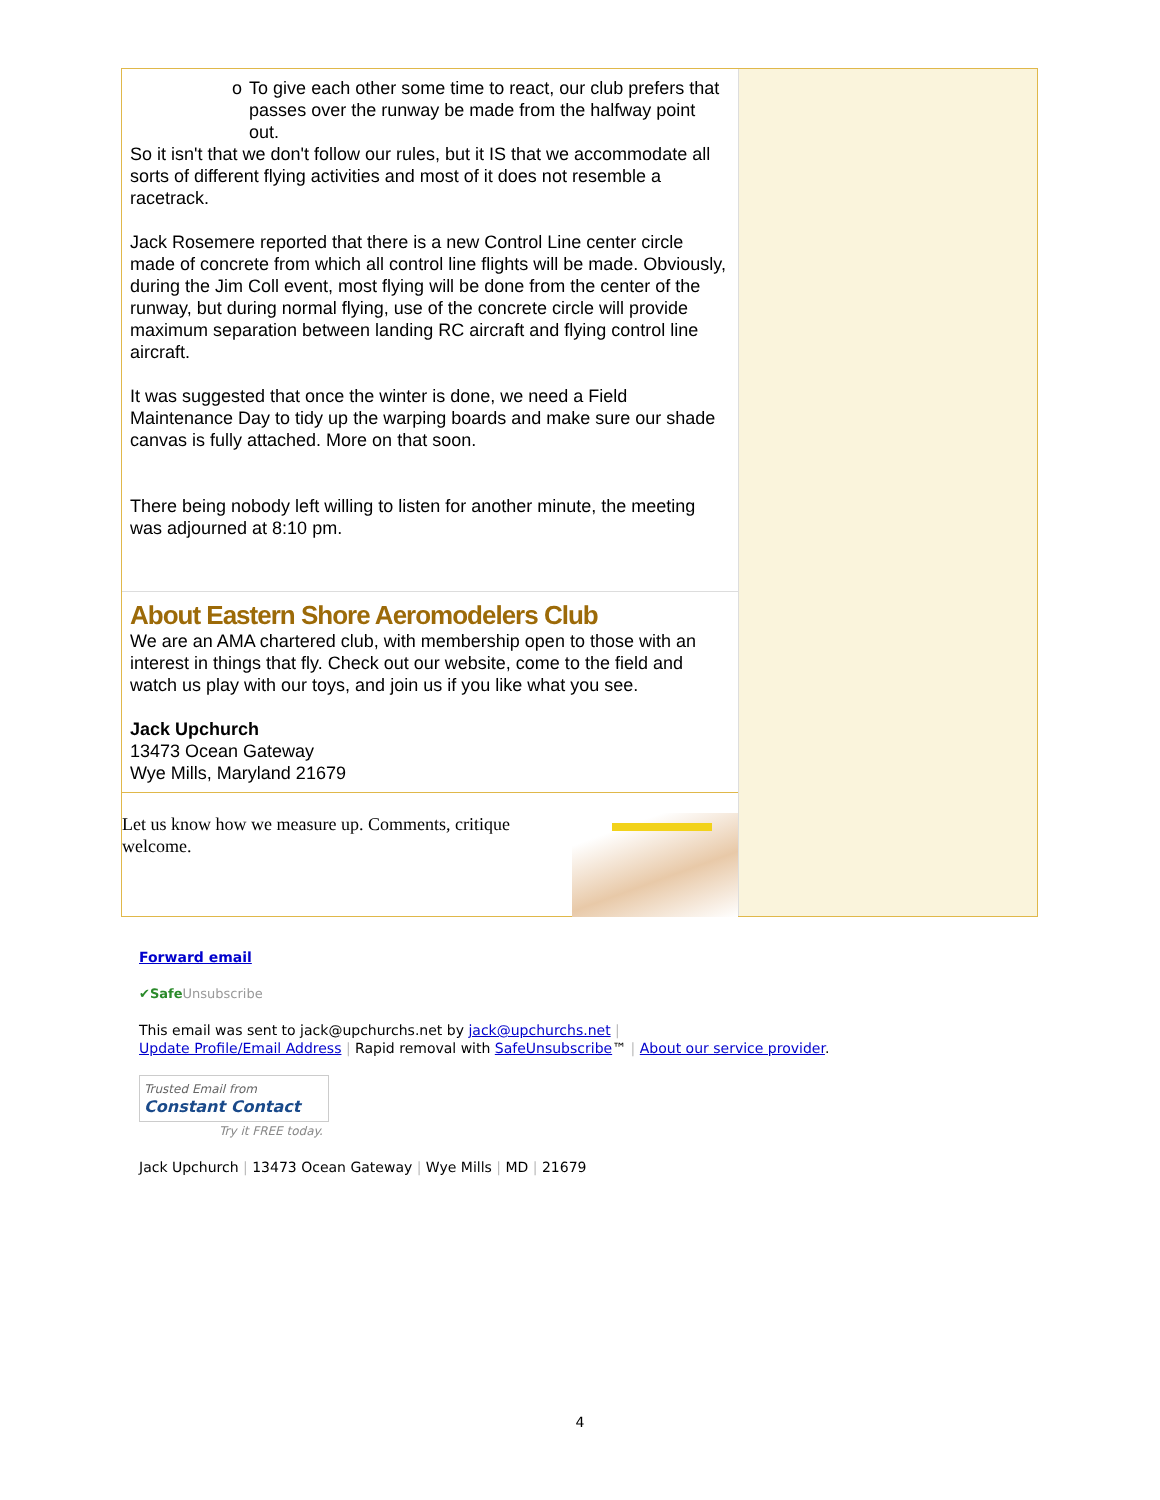o To give each other some time to react, our club prefers that passes over the runway be made from the halfway point out.
So it isn't that we don't follow our rules, but it IS that we accommodate all sorts of different flying activities and most of it does not resemble a racetrack.
Jack Rosemere reported that there is a new Control Line center circle made of concrete from which all control line flights will be made. Obviously, during the Jim Coll event, most flying will be done from the center of the runway, but during normal flying, use of the concrete circle will provide maximum separation between landing RC aircraft and flying control line aircraft.
It was suggested that once the winter is done, we need a Field Maintenance Day to tidy up the warping boards and make sure our shade canvas is fully attached. More on that soon.
There being nobody left willing to listen for another minute, the meeting was adjourned at 8:10 pm.
About Eastern Shore Aeromodelers Club
We are an AMA chartered club, with membership open to those with an interest in things that fly. Check out our website, come to the field and watch us play with our toys, and join us if you like what you see.
Jack Upchurch
13473 Ocean Gateway
Wye Mills, Maryland 21679
Let us know how we measure up. Comments, critique welcome.
Forward email
✔Safe Unsubscribe
This email was sent to jack@upchurchs.net by jack@upchurchs.net |
Update Profile/Email Address | Rapid removal with SafeUnsubscribe™ | About our service provider.
Trusted Email from
Constant Contact
Try it FREE today.
Jack Upchurch | 13473 Ocean Gateway | Wye Mills | MD | 21679
4